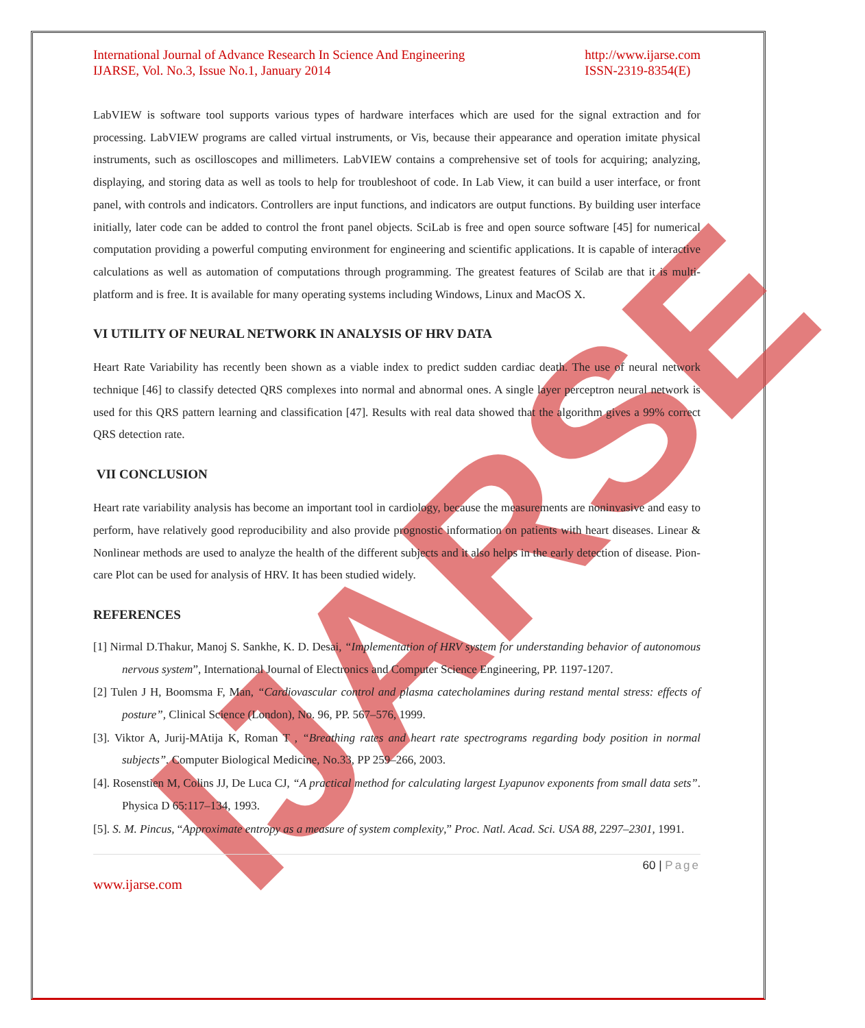IJARSE
International Journal of Advance Research In Science And Engineering
IJARSE, Vol. No.3, Issue No.1, January 2014
http://www.ijarse.com
ISSN-2319-8354(E)
LabVIEW is software tool supports various types of hardware interfaces which are used for the signal extraction and for processing. LabVIEW programs are called virtual instruments, or Vis, because their appearance and operation imitate physical instruments, such as oscilloscopes and millimeters. LabVIEW contains a comprehensive set of tools for acquiring; analyzing, displaying, and storing data as well as tools to help for troubleshoot of code. In Lab View, it can build a user interface, or front panel, with controls and indicators. Controllers are input functions, and indicators are output functions. By building user interface initially, later code can be added to control the front panel objects. SciLab is free and open source software [45] for numerical computation providing a powerful computing environment for engineering and scientific applications. It is capable of interactive calculations as well as automation of computations through programming. The greatest features of Scilab are that it is multi-platform and is free. It is available for many operating systems including Windows, Linux and MacOS X.
VI UTILITY OF NEURAL NETWORK IN ANALYSIS OF HRV DATA
Heart Rate Variability has recently been shown as a viable index to predict sudden cardiac death. The use of neural network technique [46] to classify detected QRS complexes into normal and abnormal ones. A single layer perceptron neural network is used for this QRS pattern learning and classification [47]. Results with real data showed that the algorithm gives a 99% correct QRS detection rate.
VII CONCLUSION
Heart rate variability analysis has become an important tool in cardiology, because the measurements are noninvasive and easy to perform, have relatively good reproducibility and also provide prognostic information on patients with heart diseases. Linear & Nonlinear methods are used to analyze the health of the different subjects and it also helps in the early detection of disease. Pion-care Plot can be used for analysis of HRV. It has been studied widely.
REFERENCES
[1] Nirmal D.Thakur, Manoj S. Sankhe, K. D. Desai, “Implementation of HRV system for understanding behavior of autonomous nervous system”, International Journal of Electronics and Computer Science Engineering, PP. 1197-1207.
[2] Tulen J H, Boomsma F, Man, “Cardiovascular control and plasma catecholamines during restand mental stress: effects of posture”, Clinical Science (London), No. 96, PP. 567–576, 1999.
[3]. Viktor A, Jurij-MAtija K, Roman T , “Breathing rates and heart rate spectrograms regarding body position in normal subjects”. Computer Biological Medicine, No.33, PP 259–266, 2003.
[4]. Rosenstien M, Colins JJ, De Luca CJ, “A practical method for calculating largest Lyapunov exponents from small data sets”. Physica D 65:117–134, 1993.
[5]. S. M. Pincus, “Approximate entropy as a measure of system complexity,” Proc. Natl. Acad. Sci. USA 88, 2297–2301, 1991.
60 | Page
www.ijarse.com